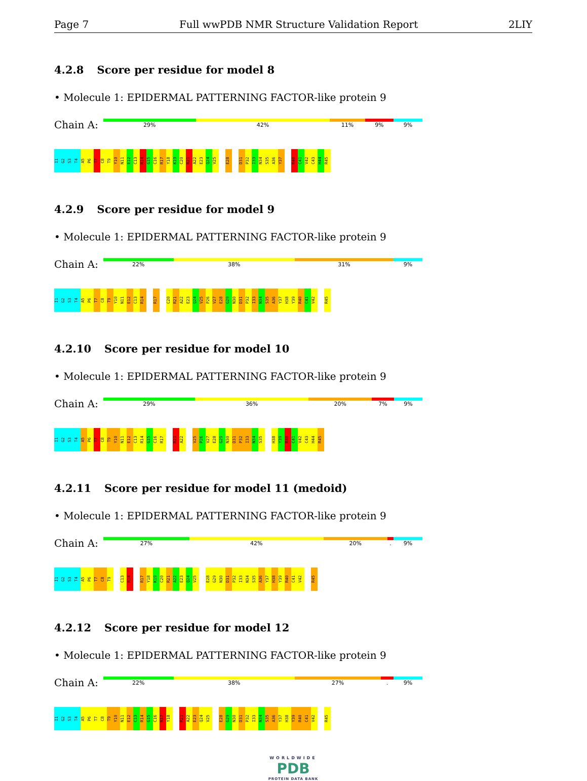Page 7 Full wwPDB NMR Structure Validation Report 2LIY
4.2.8 Score per residue for model 8
• Molecule 1: EPIDERMAL PATTERNING FACTOR-like protein 9
Chain A:
29% 42% 11% 9% 9%
I1
G2
S3
T4
A5
P6
T7
C8
T9
Y10
N11
E12
C13
R14
G15
C16
R17
Y18
K19
C20
R21
A22
E23
Q24
V25
E28
D31
P32
I33
N34
S35
A36
Y37
R40
C41
V42
C43
H44
R45
4.2.9 Score per residue for model 9
• Molecule 1: EPIDERMAL PATTERNING FACTOR-like protein 9
Chain A:
22% 38% 31% 9%
I1
G2
S3
T4
A5
P6
T7
C8
T9
Y10
N11
E12
C13
R14
R17
C20
R21
A22
E23
Q24
V25
P26
V27
E28
G29
N30
D31
P32
I33
N34
S35
A36
Y37
H38
Y39
R40
C41
V42
R45
4.2.10 Score per residue for model 10
• Molecule 1: EPIDERMAL PATTERNING FACTOR-like protein 9
Chain A:
29% 36% 20% 7% 9%
I1
G2
S3
T4
A5
P6
T7
C8
T9
Y10
N11
E12
C13
R14
G15
C16
R17
R21
A22
V25
P26
V27
E28
G29
N30
D31
P32
I33
N34
S35
H38
Y39
R40
C41
V42
C43
H44
R45
4.2.11 Score per residue for model 11 (medoid)
• Molecule 1: EPIDERMAL PATTERNING FACTOR-like protein 9
Chain A:
27% 42% 20% . 9%
I1
G2
S3
T4
A5
P6
T7
C8
T9
C13
R14
R17
Y18
K19
C20
R21
A22
E23
Q24
V25
E28
G29
N30
D31
P32
I33
N34
S35
A36
Y37
H38
Y39
R40
C41
V42
R45
4.2.12 Score per residue for model 12
• Molecule 1: EPIDERMAL PATTERNING FACTOR-like protein 9
Chain A:
22% 38% 27% . 9%
I1
G2
S3
T4
A5
P6
T7
C8
T9
Y10
N11
E12
C13
R14
G15
C16
R17
Y18
R21
A22
E23
Q24
V25
E28
G29
N30
D31
P32
I33
N34
S35
A36
Y37
H38
Y39
R40
C41
V42
R45
WORLDWIDE
PDB
PROTEIN DATA BANK